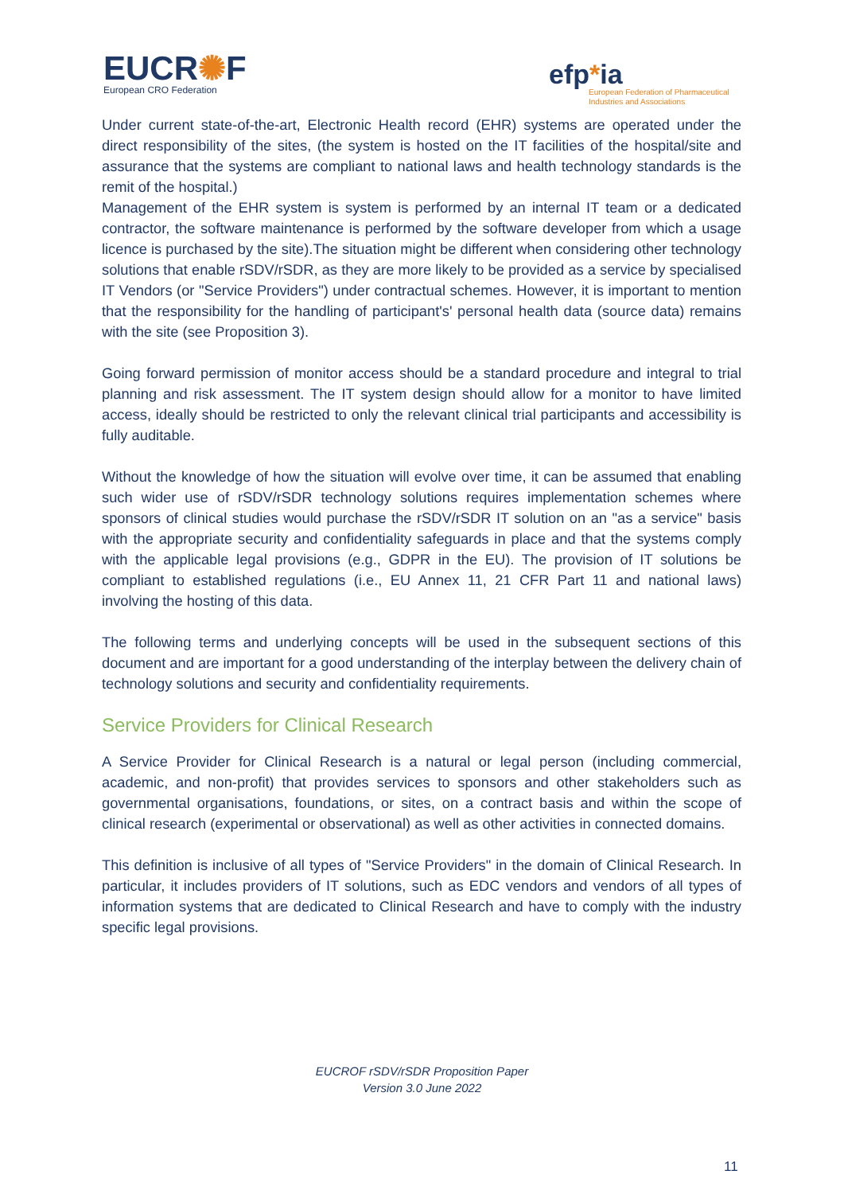EUCR✺F
European CRO Federation
efp*ia
European Federation of Pharmaceutical
Industries and Associations
Under current state-of-the-art, Electronic Health record (EHR) systems are operated under the direct responsibility of the sites, (the system is hosted on the IT facilities of the hospital/site and assurance that the systems are compliant to national laws and health technology standards is the remit of the hospital.)
Management of the EHR system is system is performed by an internal IT team or a dedicated contractor, the software maintenance is performed by the software developer from which a usage licence is purchased by the site).The situation might be different when considering other technology solutions that enable rSDV/rSDR, as they are more likely to be provided as a service by specialised IT Vendors (or "Service Providers") under contractual schemes. However, it is important to mention that the responsibility for the handling of participant's' personal health data (source data) remains with the site (see Proposition 3).
Going forward permission of monitor access should be a standard procedure and integral to trial planning and risk assessment. The IT system design should allow for a monitor to have limited access, ideally should be restricted to only the relevant clinical trial participants and accessibility is fully auditable.
Without the knowledge of how the situation will evolve over time, it can be assumed that enabling such wider use of rSDV/rSDR technology solutions requires implementation schemes where sponsors of clinical studies would purchase the rSDV/rSDR IT solution on an "as a service" basis with the appropriate security and confidentiality safeguards in place and that the systems comply with the applicable legal provisions (e.g., GDPR in the EU). The provision of IT solutions be compliant to established regulations (i.e., EU Annex 11, 21 CFR Part 11 and national laws) involving the hosting of this data.
The following terms and underlying concepts will be used in the subsequent sections of this document and are important for a good understanding of the interplay between the delivery chain of technology solutions and security and confidentiality requirements.
Service Providers for Clinical Research
A Service Provider for Clinical Research is a natural or legal person (including commercial, academic, and non-profit) that provides services to sponsors and other stakeholders such as governmental organisations, foundations, or sites, on a contract basis and within the scope of clinical research (experimental or observational) as well as other activities in connected domains.
This definition is inclusive of all types of "Service Providers" in the domain of Clinical Research. In particular, it includes providers of IT solutions, such as EDC vendors and vendors of all types of information systems that are dedicated to Clinical Research and have to comply with the industry specific legal provisions.
EUCROF rSDV/rSDR Proposition Paper
Version 3.0 June 2022
11